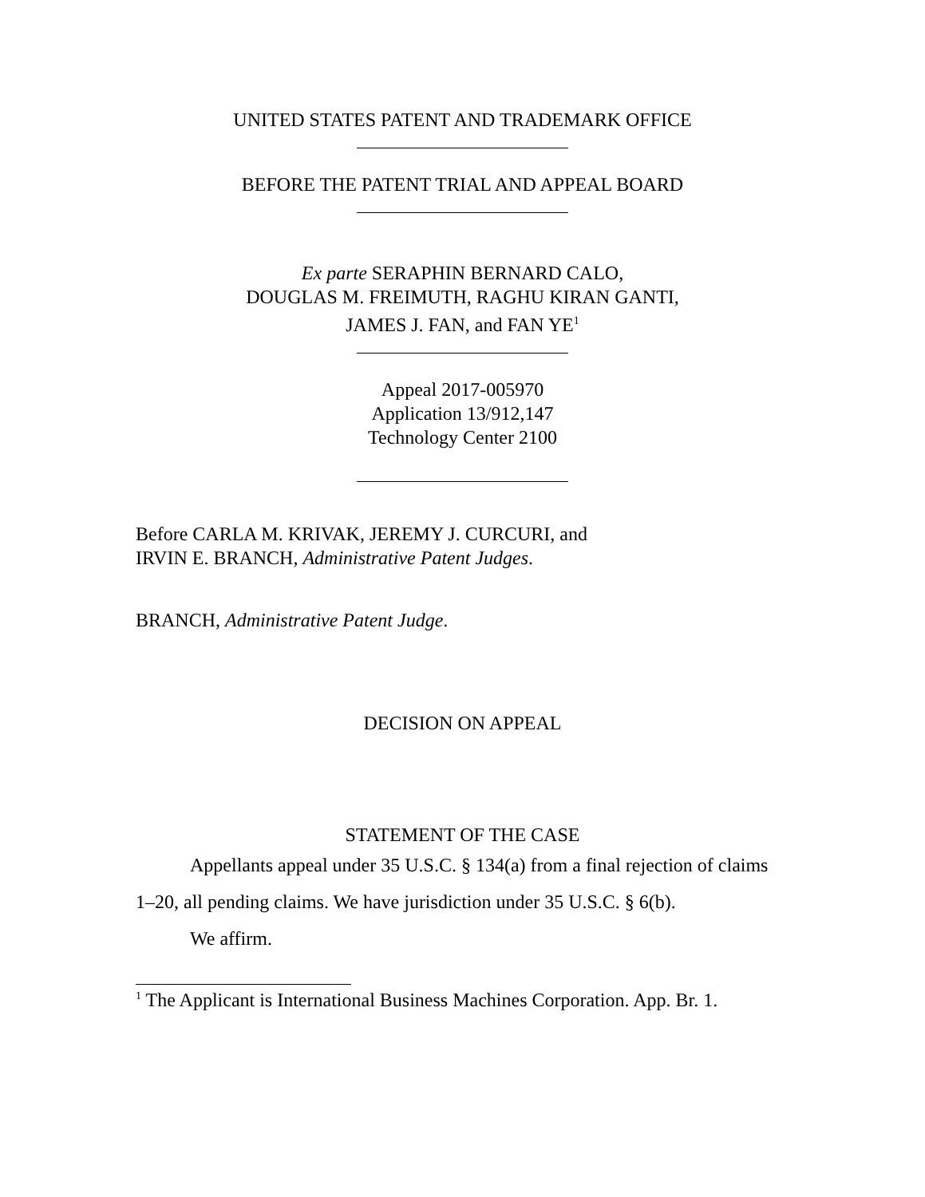UNITED STATES PATENT AND TRADEMARK OFFICE
BEFORE THE PATENT TRIAL AND APPEAL BOARD
Ex parte SERAPHIN BERNARD CALO,
DOUGLAS M. FREIMUTH, RAGHU KIRAN GANTI,
JAMES J. FAN, and FAN YE<sup>1</sup>
Appeal 2017-005970
Application 13/912,147
Technology Center 2100
Before CARLA M. KRIVAK, JEREMY J. CURCURI, and
IRVIN E. BRANCH, Administrative Patent Judges.
BRANCH, Administrative Patent Judge.
DECISION ON APPEAL
STATEMENT OF THE CASE
Appellants appeal under 35 U.S.C. § 134(a) from a final rejection of claims 1–20, all pending claims. We have jurisdiction under 35 U.S.C. § 6(b).
We affirm.
<sup>1</sup> The Applicant is International Business Machines Corporation. App. Br. 1.